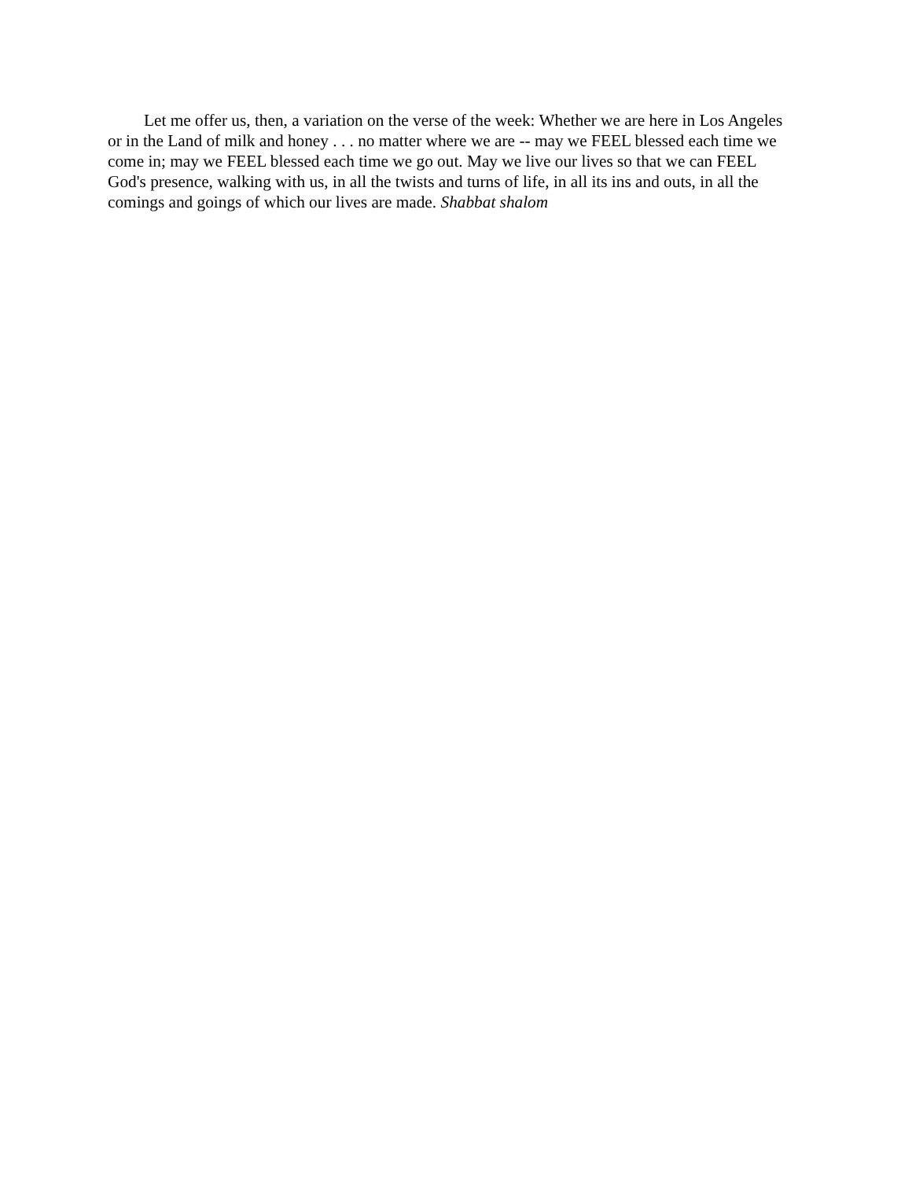Let me offer us, then, a variation on the verse of the week: Whether we are here in Los Angeles or in the Land of milk and honey . . . no matter where we are -- may we FEEL blessed each time we come in; may we FEEL blessed each time we go out. May we live our lives so that we can FEEL God's presence, walking with us, in all the twists and turns of life, in all its ins and outs, in all the comings and goings of which our lives are made. Shabbat shalom